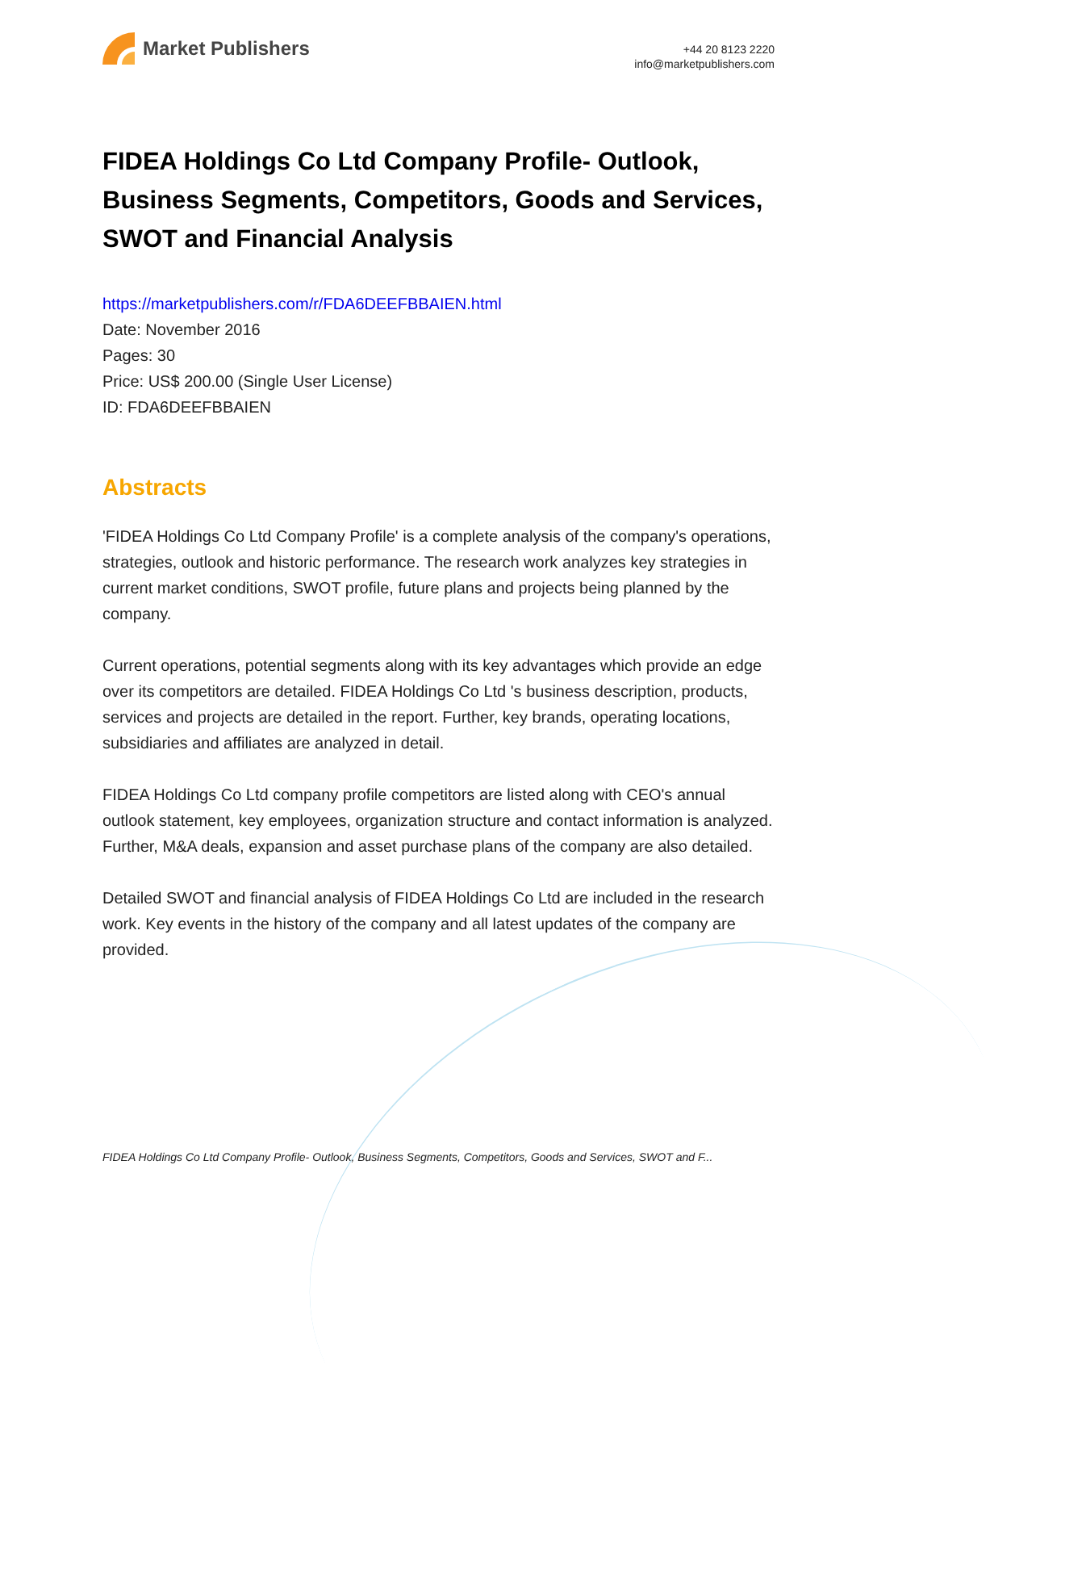Market Publishers
+44 20 8123 2220
info@marketpublishers.com
FIDEA Holdings Co Ltd Company Profile- Outlook, Business Segments, Competitors, Goods and Services, SWOT and Financial Analysis
https://marketpublishers.com/r/FDA6DEEFBBAIEN.html
Date: November 2016
Pages: 30
Price: US$ 200.00 (Single User License)
ID: FDA6DEEFBBAIEN
Abstracts
'FIDEA Holdings Co Ltd Company Profile' is a complete analysis of the company's operations, strategies, outlook and historic performance. The research work analyzes key strategies in current market conditions, SWOT profile, future plans and projects being planned by the company.
Current operations, potential segments along with its key advantages which provide an edge over its competitors are detailed. FIDEA Holdings Co Ltd 's business description, products, services and projects are detailed in the report. Further, key brands, operating locations, subsidiaries and affiliates are analyzed in detail.
FIDEA Holdings Co Ltd company profile competitors are listed along with CEO's annual outlook statement, key employees, organization structure and contact information is analyzed. Further, M&A deals, expansion and asset purchase plans of the company are also detailed.
Detailed SWOT and financial analysis of FIDEA Holdings Co Ltd are included in the research work. Key events in the history of the company and all latest updates of the company are provided.
FIDEA Holdings Co Ltd Company Profile- Outlook, Business Segments, Competitors, Goods and Services, SWOT and F...